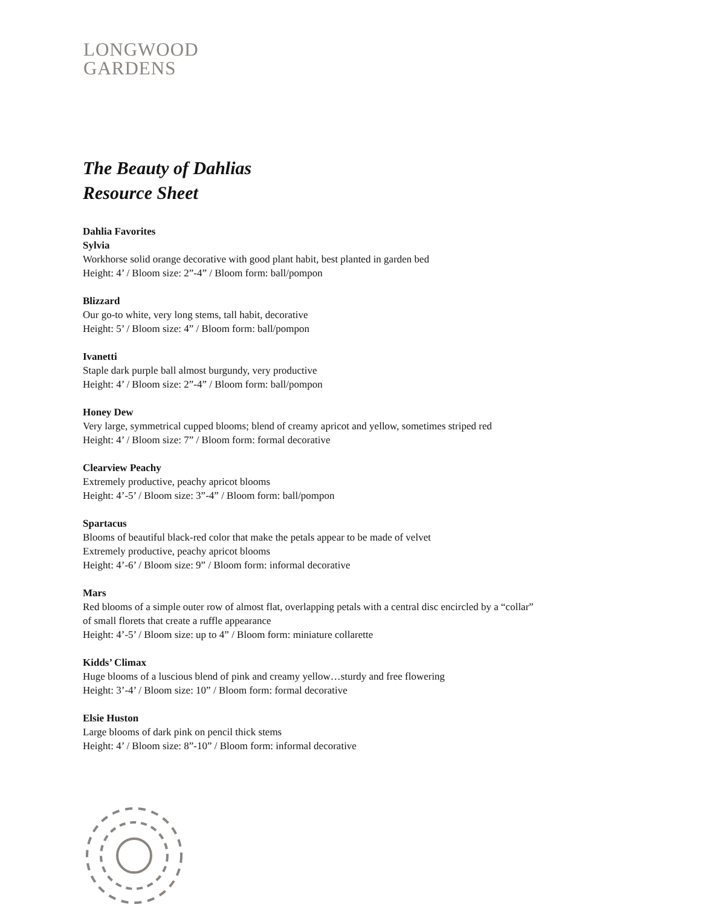LONGWOOD
GARDENS
The Beauty of Dahlias
Resource Sheet
Dahlia Favorites
Sylvia
Workhorse solid orange decorative with good plant habit, best planted in garden bed
Height: 4’ / Bloom size: 2”-4” / Bloom form: ball/pompon
Blizzard
Our go-to white, very long stems, tall habit, decorative
Height: 5’ / Bloom size: 4” / Bloom form: ball/pompon
Ivanetti
Staple dark purple ball almost burgundy, very productive
Height: 4’ / Bloom size: 2”-4” / Bloom form: ball/pompon
Honey Dew
Very large, symmetrical cupped blooms; blend of creamy apricot and yellow, sometimes striped red
Height: 4’ / Bloom size: 7” / Bloom form: formal decorative
Clearview Peachy
Extremely productive, peachy apricot blooms
Height: 4’-5’ / Bloom size: 3”-4” / Bloom form: ball/pompon
Spartacus
Blooms of beautiful black-red color that make the petals appear to be made of velvet
Extremely productive, peachy apricot blooms
Height: 4’-6’ / Bloom size: 9” / Bloom form: informal decorative
Mars
Red blooms of a simple outer row of almost flat, overlapping petals with a central disc encircled by a “collar”
of small florets that create a ruffle appearance
Height: 4’-5’ / Bloom size: up to 4” / Bloom form: miniature collarette
Kidds’ Climax
Huge blooms of a luscious blend of pink and creamy yellow…sturdy and free flowering
Height: 3’-4’ / Bloom size: 10” / Bloom form: formal decorative
Elsie Huston
Large blooms of dark pink on pencil thick stems
Height: 4’ / Bloom size: 8”-10” / Bloom form: informal decorative